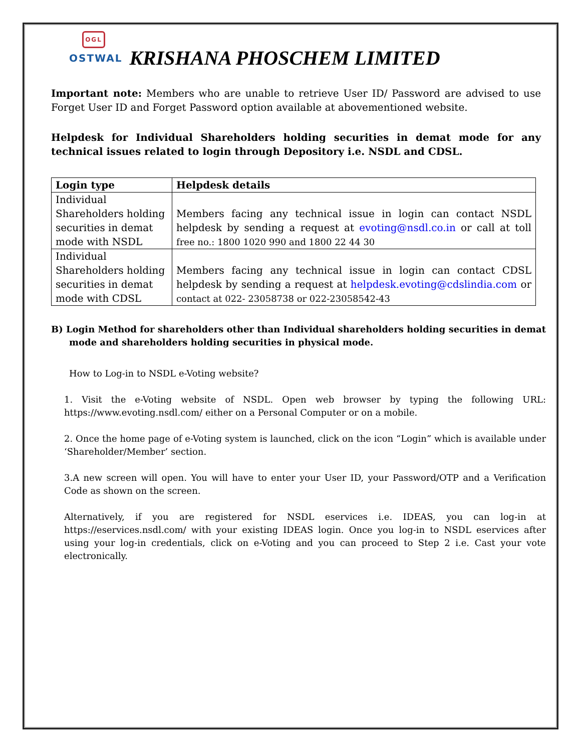OGL
OSTWAL
KRISHANA PHOSCHEM LIMITED
Important note: Members who are unable to retrieve User ID/ Password are advised to use Forget User ID and Forget Password option available at abovementioned website.
Helpdesk for Individual Shareholders holding securities in demat mode for any technical issues related to login through Depository i.e. NSDL and CDSL.
| Login type | Helpdesk details |
| --- | --- |
| Individual Shareholders holding securities in demat mode with NSDL | Members facing any technical issue in login can contact NSDL helpdesk by sending a request at evoting@nsdl.co.in or call at toll free no.: 1800 1020 990 and 1800 22 44 30 |
| Individual Shareholders holding securities in demat mode with CDSL | Members facing any technical issue in login can contact CDSL helpdesk by sending a request at helpdesk.evoting@cdslindia.com or contact at 022- 23058738 or 022-23058542-43 |
B) Login Method for shareholders other than Individual shareholders holding securities in demat mode and shareholders holding securities in physical mode.
How to Log-in to NSDL e-Voting website?
1. Visit the e-Voting website of NSDL. Open web browser by typing the following URL: https://www.evoting.nsdl.com/ either on a Personal Computer or on a mobile.
2. Once the home page of e-Voting system is launched, click on the icon “Login” which is available under ‘Shareholder/Member’ section.
3.A new screen will open. You will have to enter your User ID, your Password/OTP and a Verification Code as shown on the screen.
Alternatively, if you are registered for NSDL eservices i.e. IDEAS, you can log-in at https://eservices.nsdl.com/ with your existing IDEAS login. Once you log-in to NSDL eservices after using your log-in credentials, click on e-Voting and you can proceed to Step 2 i.e. Cast your vote electronically.